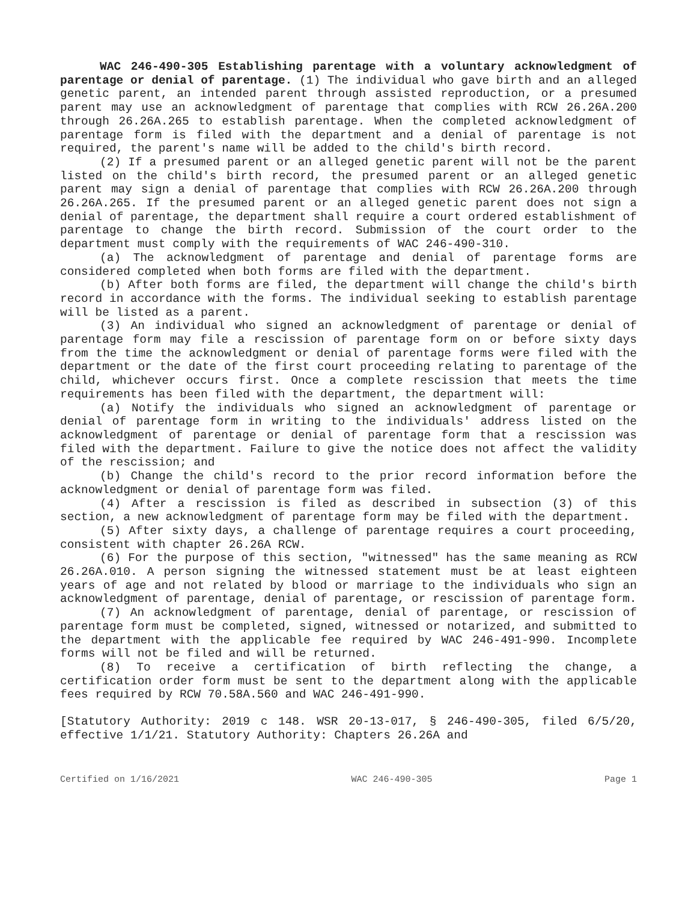WAC 246-490-305 Establishing parentage with a voluntary acknowledgment of parentage or denial of parentage. (1) The individual who gave birth and an alleged genetic parent, an intended parent through assisted reproduction, or a presumed parent may use an acknowledgment of parentage that complies with RCW 26.26A.200 through 26.26A.265 to establish parentage. When the completed acknowledgment of parentage form is filed with the department and a denial of parentage is not required, the parent's name will be added to the child's birth record.
(2) If a presumed parent or an alleged genetic parent will not be the parent listed on the child's birth record, the presumed parent or an alleged genetic parent may sign a denial of parentage that complies with RCW 26.26A.200 through 26.26A.265. If the presumed parent or an alleged genetic parent does not sign a denial of parentage, the department shall require a court ordered establishment of parentage to change the birth record. Submission of the court order to the department must comply with the requirements of WAC 246-490-310.
(a) The acknowledgment of parentage and denial of parentage forms are considered completed when both forms are filed with the department.
(b) After both forms are filed, the department will change the child's birth record in accordance with the forms. The individual seeking to establish parentage will be listed as a parent.
(3) An individual who signed an acknowledgment of parentage or denial of parentage form may file a rescission of parentage form on or before sixty days from the time the acknowledgment or denial of parentage forms were filed with the department or the date of the first court proceeding relating to parentage of the child, whichever occurs first. Once a complete rescission that meets the time requirements has been filed with the department, the department will:
(a) Notify the individuals who signed an acknowledgment of parentage or denial of parentage form in writing to the individuals' address listed on the acknowledgment of parentage or denial of parentage form that a rescission was filed with the department. Failure to give the notice does not affect the validity of the rescission; and
(b) Change the child's record to the prior record information before the acknowledgment or denial of parentage form was filed.
(4) After a rescission is filed as described in subsection (3) of this section, a new acknowledgment of parentage form may be filed with the department.
(5) After sixty days, a challenge of parentage requires a court proceeding, consistent with chapter 26.26A RCW.
(6) For the purpose of this section, "witnessed" has the same meaning as RCW 26.26A.010. A person signing the witnessed statement must be at least eighteen years of age and not related by blood or marriage to the individuals who sign an acknowledgment of parentage, denial of parentage, or rescission of parentage form.
(7) An acknowledgment of parentage, denial of parentage, or rescission of parentage form must be completed, signed, witnessed or notarized, and submitted to the department with the applicable fee required by WAC 246-491-990. Incomplete forms will not be filed and will be returned.
(8) To receive a certification of birth reflecting the change, a certification order form must be sent to the department along with the applicable fees required by RCW 70.58A.560 and WAC 246-491-990.
[Statutory Authority: 2019 c 148. WSR 20-13-017, § 246-490-305, filed 6/5/20, effective 1/1/21. Statutory Authority: Chapters 26.26A and
Certified on 1/16/2021 WAC 246-490-305 Page 1